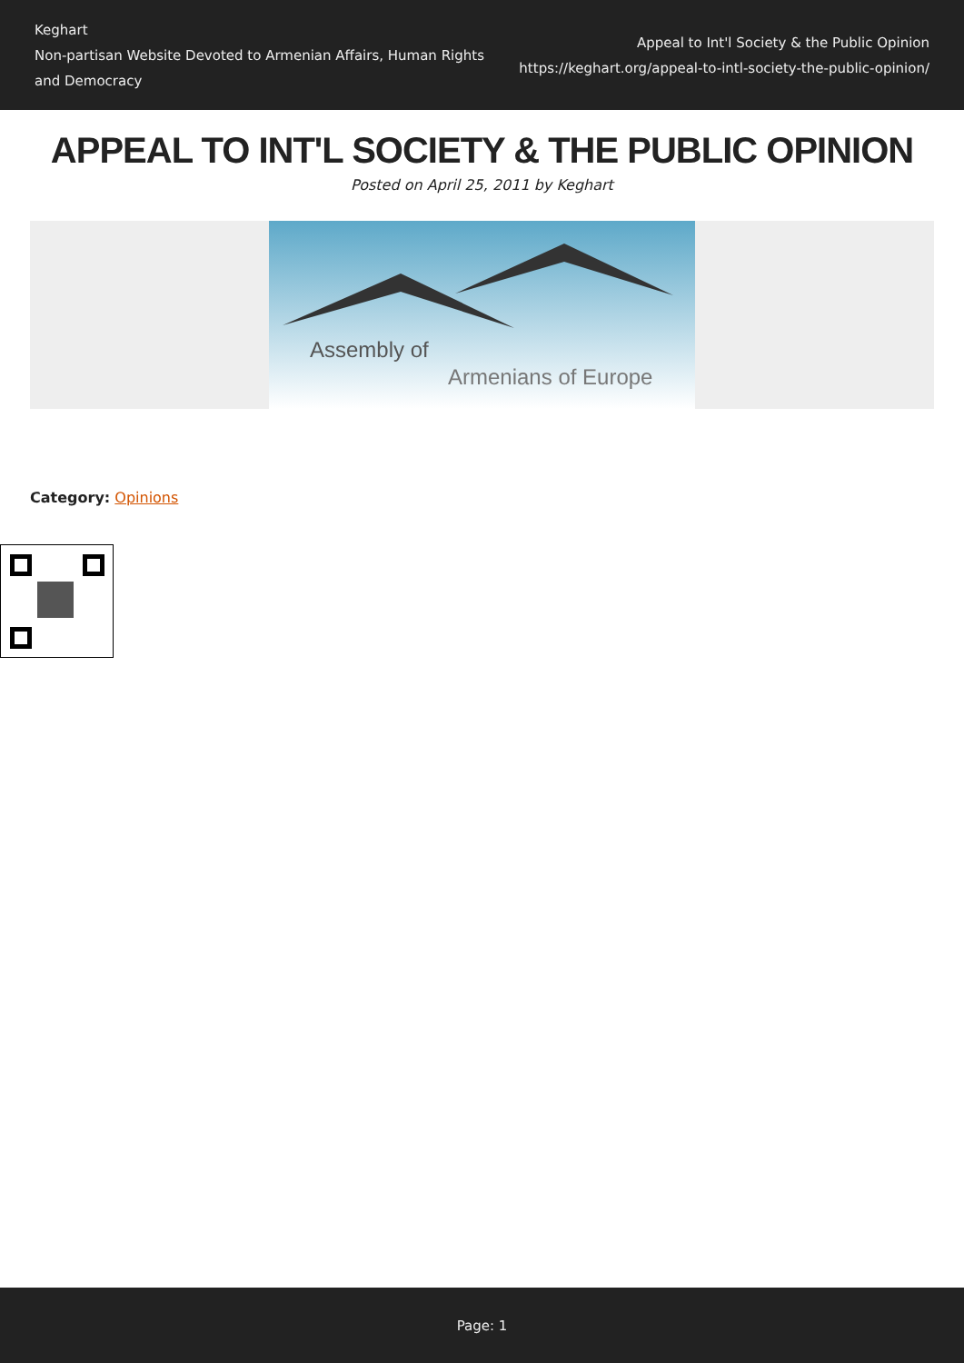Keghart
Non-partisan Website Devoted to Armenian Affairs, Human Rights and Democracy
Appeal to Int'l Society & the Public Opinion
https://keghart.org/appeal-to-intl-society-the-public-opinion/
APPEAL TO INT'L SOCIETY & THE PUBLIC OPINION
Posted on April 25, 2011 by Keghart
Assembly of
Armenians of Europe
Category: Opinions
Page: 1